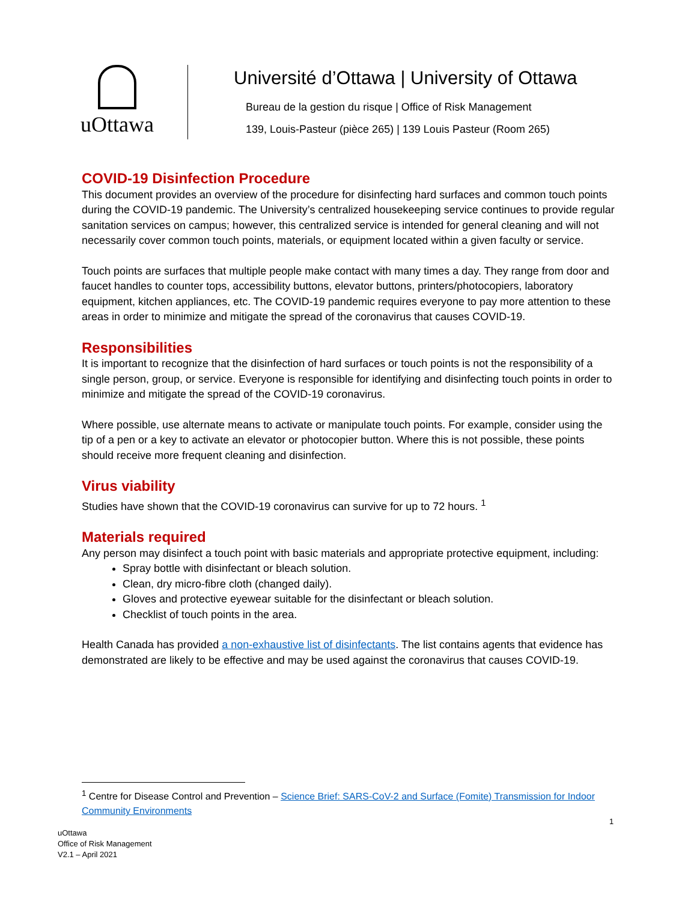uOttawa
Université d’Ottawa | University of Ottawa
Bureau de la gestion du risque | Office of Risk Management
139, Louis-Pasteur (pièce 265) | 139 Louis Pasteur (Room 265)
COVID-19 Disinfection Procedure
This document provides an overview of the procedure for disinfecting hard surfaces and common touch points during the COVID-19 pandemic. The University’s centralized housekeeping service continues to provide regular sanitation services on campus; however, this centralized service is intended for general cleaning and will not necessarily cover common touch points, materials, or equipment located within a given faculty or service.
Touch points are surfaces that multiple people make contact with many times a day. They range from door and faucet handles to counter tops, accessibility buttons, elevator buttons, printers/photocopiers, laboratory equipment, kitchen appliances, etc. The COVID-19 pandemic requires everyone to pay more attention to these areas in order to minimize and mitigate the spread of the coronavirus that causes COVID-19.
Responsibilities
It is important to recognize that the disinfection of hard surfaces or touch points is not the responsibility of a single person, group, or service. Everyone is responsible for identifying and disinfecting touch points in order to minimize and mitigate the spread of the COVID-19 coronavirus.
Where possible, use alternate means to activate or manipulate touch points. For example, consider using the tip of a pen or a key to activate an elevator or photocopier button. Where this is not possible, these points should receive more frequent cleaning and disinfection.
Virus viability
Studies have shown that the COVID-19 coronavirus can survive for up to 72 hours. <sup>1</sup>
Materials required
Any person may disinfect a touch point with basic materials and appropriate protective equipment, including:
Spray bottle with disinfectant or bleach solution.
Clean, dry micro-fibre cloth (changed daily).
Gloves and protective eyewear suitable for the disinfectant or bleach solution.
Checklist of touch points in the area.
Health Canada has provided a non-exhaustive list of disinfectants. The list contains agents that evidence has demonstrated are likely to be effective and may be used against the coronavirus that causes COVID-19.
<sup>1</sup> Centre for Disease Control and Prevention – Science Brief: SARS-CoV-2 and Surface (Fomite) Transmission for Indoor Community Environments
1
uOttawa
Office of Risk Management
V2.1 – April 2021